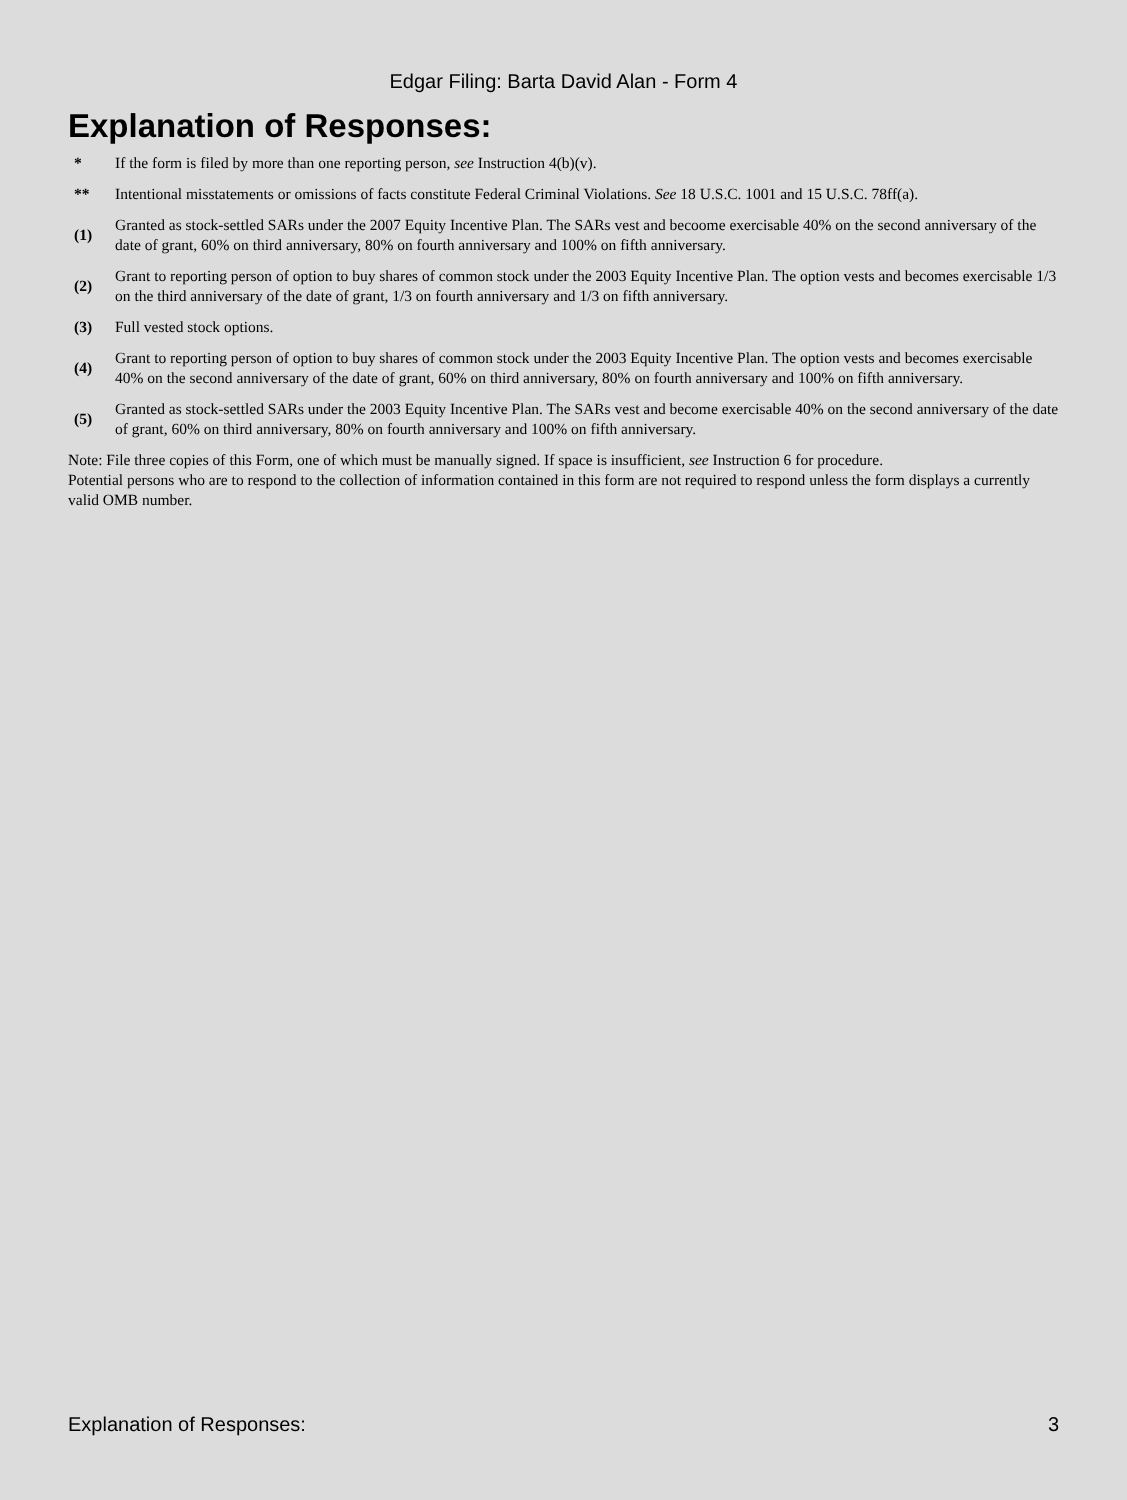Edgar Filing: Barta David Alan - Form 4
Explanation of Responses:
| * | If the form is filed by more than one reporting person, see Instruction 4(b)(v). |
| ** | Intentional misstatements or omissions of facts constitute Federal Criminal Violations. See 18 U.S.C. 1001 and 15 U.S.C. 78ff(a). |
| (1) | Granted as stock-settled SARs under the 2007 Equity Incentive Plan. The SARs vest and becoome exercisable 40% on the second anniversary of the date of grant, 60% on third anniversary, 80% on fourth anniversary and 100% on fifth anniversary. |
| (2) | Grant to reporting person of option to buy shares of common stock under the 2003 Equity Incentive Plan. The option vests and becomes exercisable 1/3 on the third anniversary of the date of grant, 1/3 on fourth anniversary and 1/3 on fifth anniversary. |
| (3) | Full vested stock options. |
| (4) | Grant to reporting person of option to buy shares of common stock under the 2003 Equity Incentive Plan. The option vests and becomes exercisable 40% on the second anniversary of the date of grant, 60% on third anniversary, 80% on fourth anniversary and 100% on fifth anniversary. |
| (5) | Granted as stock-settled SARs under the 2003 Equity Incentive Plan. The SARs vest and become exercisable 40% on the second anniversary of the date of grant, 60% on third anniversary, 80% on fourth anniversary and 100% on fifth anniversary. |
Note: File three copies of this Form, one of which must be manually signed. If space is insufficient, see Instruction 6 for procedure.
Potential persons who are to respond to the collection of information contained in this form are not required to respond unless the form displays a currently valid OMB number.
Explanation of Responses: 3